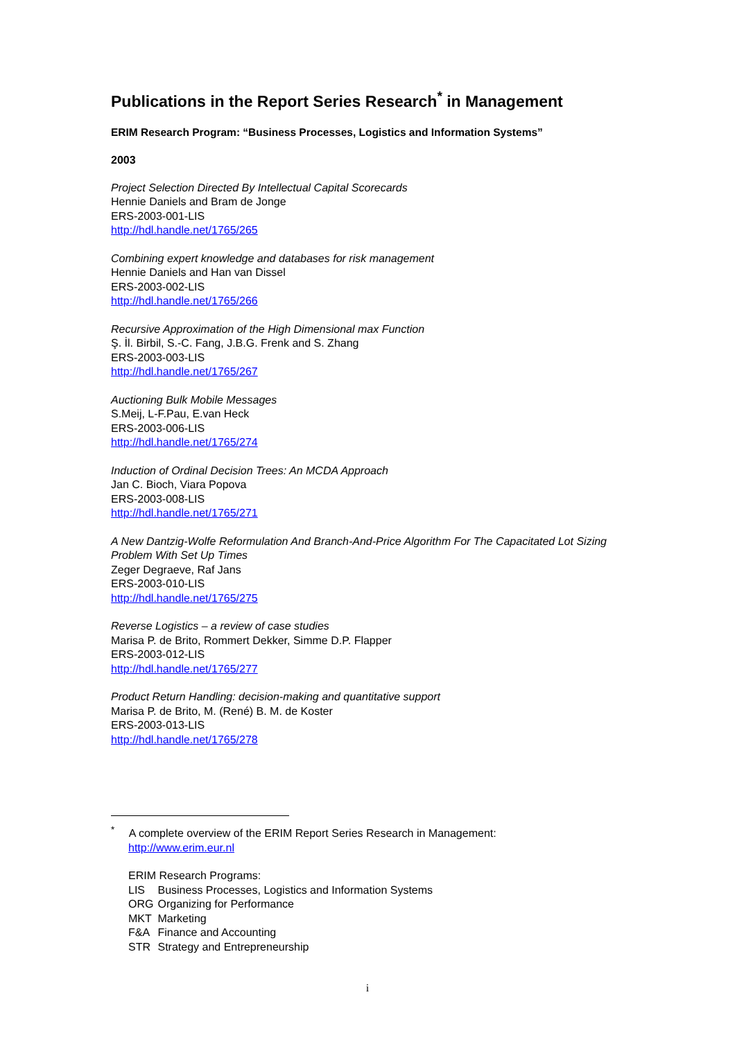Publications in the Report Series Research<sup>*</sup> in Management
ERIM Research Program: “Business Processes, Logistics and Information Systems”
2003
Project Selection Directed By Intellectual Capital Scorecards
Hennie Daniels and Bram de Jonge
ERS-2003-001-LIS
http://hdl.handle.net/1765/265
Combining expert knowledge and databases for risk management
Hennie Daniels and Han van Dissel
ERS-2003-002-LIS
http://hdl.handle.net/1765/266
Recursive Approximation of the High Dimensional max Function
Ş. İl. Birbil, S.-C. Fang, J.B.G. Frenk and S. Zhang
ERS-2003-003-LIS
http://hdl.handle.net/1765/267
Auctioning Bulk Mobile Messages
S.Meij, L-F.Pau, E.van Heck
ERS-2003-006-LIS
http://hdl.handle.net/1765/274
Induction of Ordinal Decision Trees: An MCDA Approach
Jan C. Bioch, Viara Popova
ERS-2003-008-LIS
http://hdl.handle.net/1765/271
A New Dantzig-Wolfe Reformulation And Branch-And-Price Algorithm For The Capacitated Lot Sizing Problem With Set Up Times
Zeger Degraeve, Raf Jans
ERS-2003-010-LIS
http://hdl.handle.net/1765/275
Reverse Logistics – a review of case studies
Marisa P. de Brito, Rommert Dekker, Simme D.P. Flapper
ERS-2003-012-LIS
http://hdl.handle.net/1765/277
Product Return Handling: decision-making and quantitative support
Marisa P. de Brito, M. (René) B. M. de Koster
ERS-2003-013-LIS
http://hdl.handle.net/1765/278
<sup>*</sup> A complete overview of the ERIM Report Series Research in Management:
http://www.erim.eur.nl
ERIM Research Programs:
| LIS | Business Processes, Logistics and Information Systems |
| ORG | Organizing for Performance |
| MKT | Marketing |
| F&A | Finance and Accounting |
| STR | Strategy and Entrepreneurship |
i